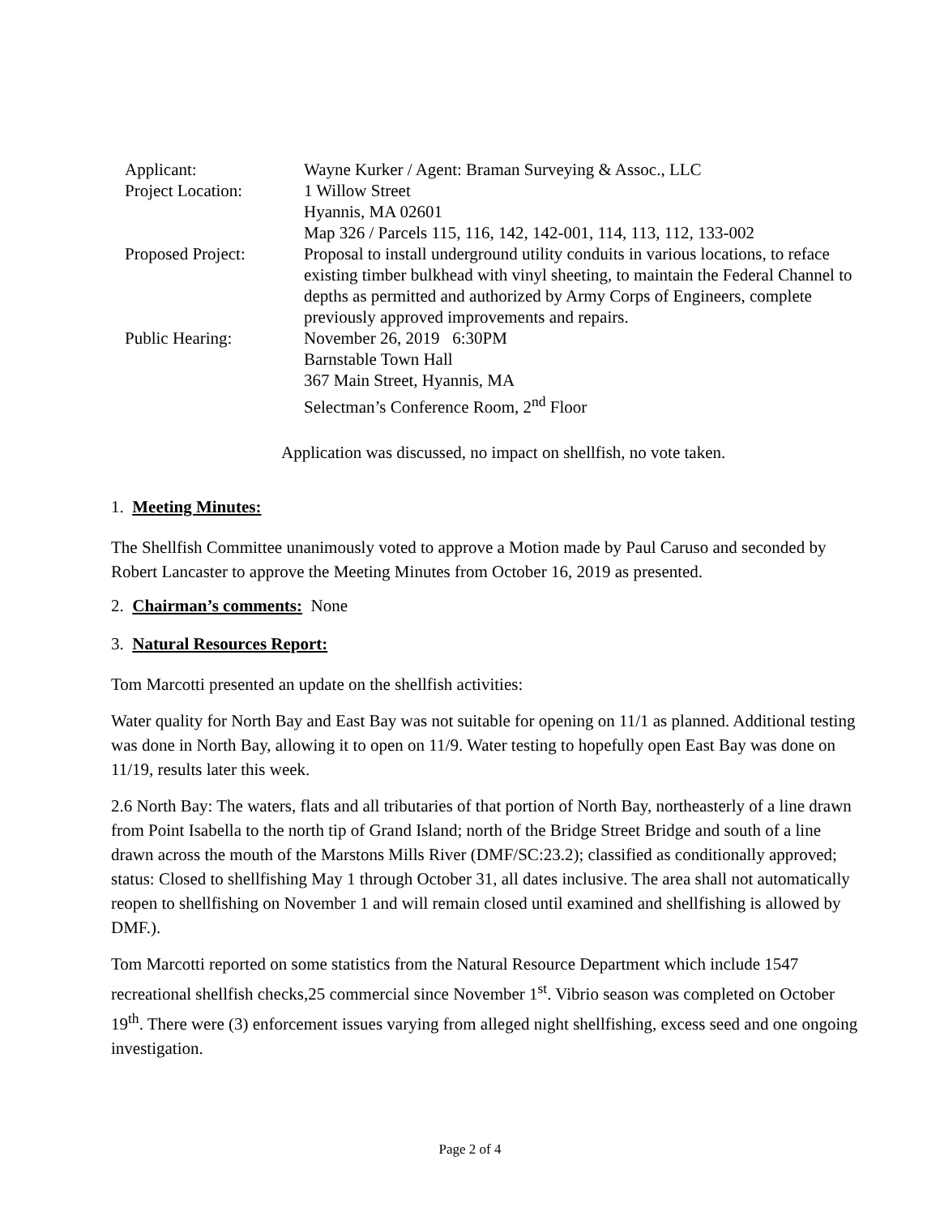| Applicant: | Wayne Kurker / Agent: Braman Surveying & Assoc., LLC |
| Project Location: | 1 Willow Street Hyannis, MA 02601 Map 326 / Parcels 115, 116, 142, 142-001, 114, 113, 112, 133-002 |
| Proposed Project: | Proposal to install underground utility conduits in various locations, to reface existing timber bulkhead with vinyl sheeting, to maintain the Federal Channel to depths as permitted and authorized by Army Corps of Engineers, complete previously approved improvements and repairs. |
| Public Hearing: | November 26, 2019 6:30PM Barnstable Town Hall 367 Main Street, Hyannis, MA Selectman’s Conference Room, 2<sup>nd</sup> Floor |
Application was discussed, no impact on shellfish, no vote taken.
1. Meeting Minutes:
The Shellfish Committee unanimously voted to approve a Motion made by Paul Caruso and seconded by Robert Lancaster to approve the Meeting Minutes from October 16, 2019 as presented.
2. Chairman’s comments: None
3. Natural Resources Report:
Tom Marcotti presented an update on the shellfish activities:
Water quality for North Bay and East Bay was not suitable for opening on 11/1 as planned. Additional testing was done in North Bay, allowing it to open on 11/9. Water testing to hopefully open East Bay was done on 11/19, results later this week.
2.6 North Bay: The waters, flats and all tributaries of that portion of North Bay, northeasterly of a line drawn from Point Isabella to the north tip of Grand Island; north of the Bridge Street Bridge and south of a line drawn across the mouth of the Marstons Mills River (DMF/SC:23.2); classified as conditionally approved; status: Closed to shellfishing May 1 through October 31, all dates inclusive. The area shall not automatically reopen to shellfishing on November 1 and will remain closed until examined and shellfishing is allowed by DMF.).
Tom Marcotti reported on some statistics from the Natural Resource Department which include 1547 recreational shellfish checks,25 commercial since November 1<sup>st</sup>. Vibrio season was completed on October 19<sup>th</sup>. There were (3) enforcement issues varying from alleged night shellfishing, excess seed and one ongoing investigation.
Page 2 of 4